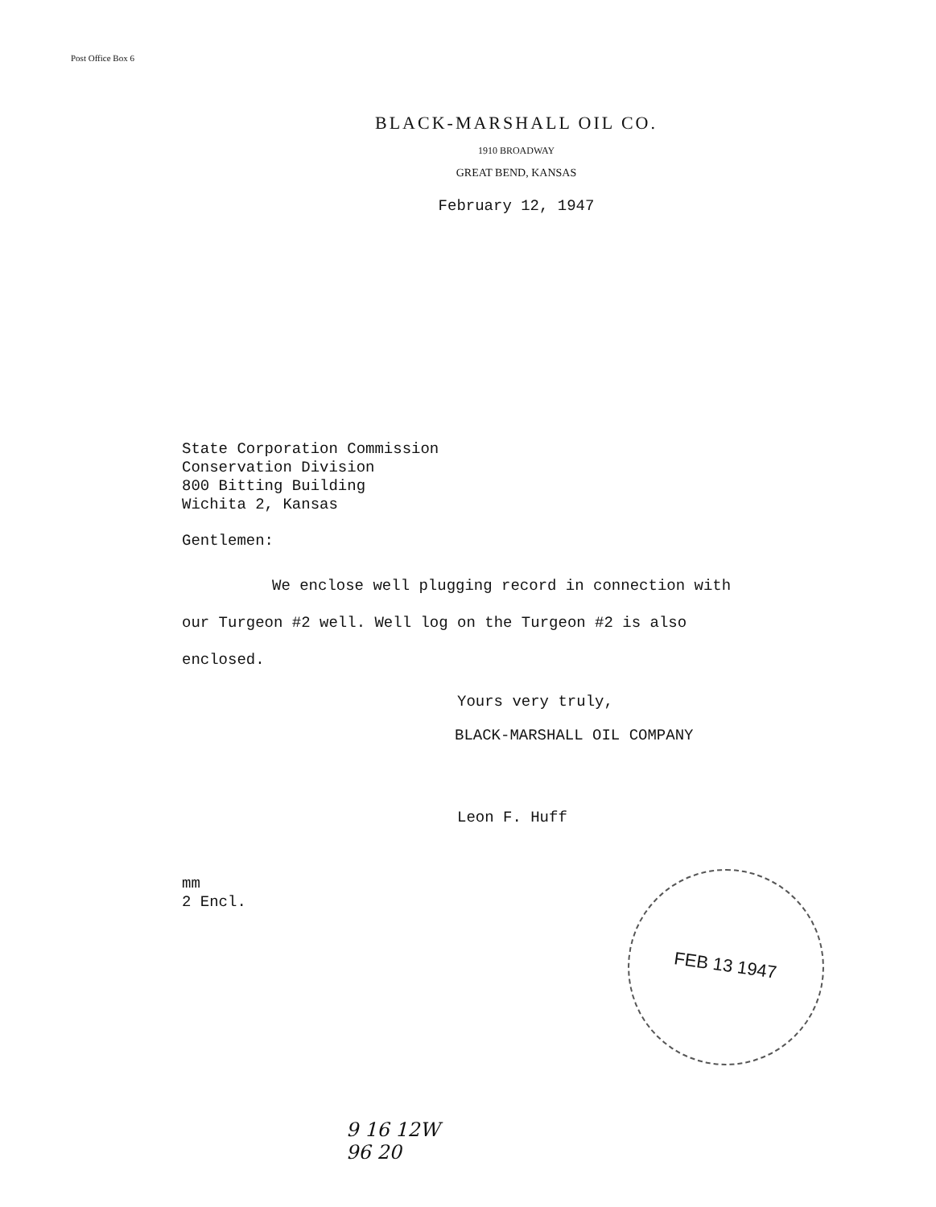Post Office Box 6
BLACK-MARSHALL OIL CO.
1910 BROADWAY
GREAT BEND, KANSAS
February 12, 1947
State Corporation Commission
Conservation Division
800 Bitting Building
Wichita 2, Kansas
Gentlemen:
We enclose well plugging record in connection with
our Turgeon #2 well. Well log on the Turgeon #2 is also
enclosed.
Yours very truly,
BLACK-MARSHALL OIL COMPANY
Leon F. Huff
mm
2 Encl.
FEB 13 1947
9 16 12W
96 20